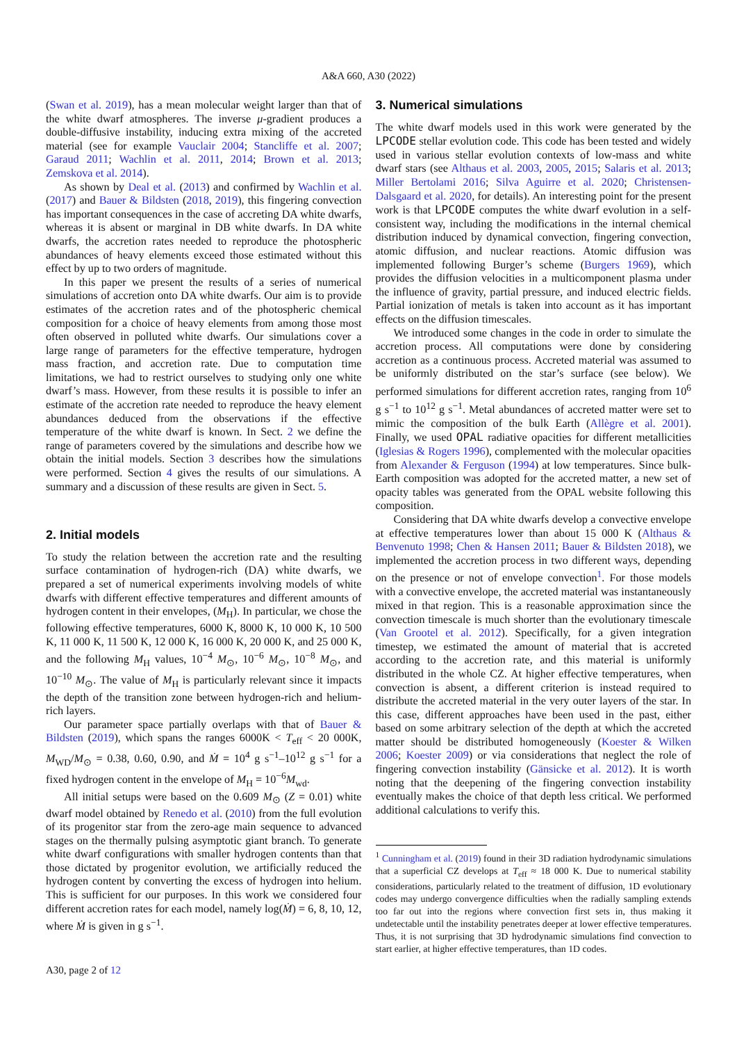A&A 660, A30 (2022)
(Swan et al. 2019), has a mean molecular weight larger than that of the white dwarf atmospheres. The inverse μ-gradient produces a double-diffusive instability, inducing extra mixing of the accreted material (see for example Vauclair 2004; Stancliffe et al. 2007; Garaud 2011; Wachlin et al. 2011, 2014; Brown et al. 2013; Zemskova et al. 2014).
As shown by Deal et al. (2013) and confirmed by Wachlin et al. (2017) and Bauer & Bildsten (2018, 2019), this fingering convection has important consequences in the case of accreting DA white dwarfs, whereas it is absent or marginal in DB white dwarfs. In DA white dwarfs, the accretion rates needed to reproduce the photospheric abundances of heavy elements exceed those estimated without this effect by up to two orders of magnitude.
In this paper we present the results of a series of numerical simulations of accretion onto DA white dwarfs. Our aim is to provide estimates of the accretion rates and of the photospheric chemical composition for a choice of heavy elements from among those most often observed in polluted white dwarfs. Our simulations cover a large range of parameters for the effective temperature, hydrogen mass fraction, and accretion rate. Due to computation time limitations, we had to restrict ourselves to studying only one white dwarf’s mass. However, from these results it is possible to infer an estimate of the accretion rate needed to reproduce the heavy element abundances deduced from the observations if the effective temperature of the white dwarf is known. In Sect. 2 we define the range of parameters covered by the simulations and describe how we obtain the initial models. Section 3 describes how the simulations were performed. Section 4 gives the results of our simulations. A summary and a discussion of these results are given in Sect. 5.
2. Initial models
To study the relation between the accretion rate and the resulting surface contamination of hydrogen-rich (DA) white dwarfs, we prepared a set of numerical experiments involving models of white dwarfs with different effective temperatures and different amounts of hydrogen content in their envelopes, (M<sub>H</sub>). In particular, we chose the following effective temperatures, 6000 K, 8000 K, 10 000 K, 10 500 K, 11 000 K, 11 500 K, 12 000 K, 16 000 K, 20 000 K, and 25 000 K, and the following M<sub>H</sub> values, 10<sup>−4</sup> M<sub>⊙</sub>, 10<sup>−6</sup> M<sub>⊙</sub>, 10<sup>−8</sup> M<sub>⊙</sub>, and 10<sup>−10</sup> M<sub>⊙</sub>. The value of M<sub>H</sub> is particularly relevant since it impacts the depth of the transition zone between hydrogen-rich and helium-rich layers.
Our parameter space partially overlaps with that of Bauer & Bildsten (2019), which spans the ranges 6000K < T<sub>eff</sub> < 20 000K, M<sub>WD</sub>/M<sub>⊙</sub> = 0.38, 0.60, 0.90, and Ṁ = 10<sup>4</sup> g s<sup>−1</sup>–10<sup>12</sup> g s<sup>−1</sup> for a fixed hydrogen content in the envelope of M<sub>H</sub> = 10<sup>−6</sup>M<sub>wd</sub>.
All initial setups were based on the 0.609 M<sub>⊙</sub> (Z = 0.01) white dwarf model obtained by Renedo et al. (2010) from the full evolution of its progenitor star from the zero-age main sequence to advanced stages on the thermally pulsing asymptotic giant branch. To generate white dwarf configurations with smaller hydrogen contents than that those dictated by progenitor evolution, we artificially reduced the hydrogen content by converting the excess of hydrogen into helium. This is sufficient for our purposes. In this work we considered four different accretion rates for each model, namely log(Ṁ) = 6, 8, 10, 12, where Ṁ is given in g s<sup>−1</sup>.
3. Numerical simulations
The white dwarf models used in this work were generated by the LPCODE stellar evolution code. This code has been tested and widely used in various stellar evolution contexts of low-mass and white dwarf stars (see Althaus et al. 2003, 2005, 2015; Salaris et al. 2013; Miller Bertolami 2016; Silva Aguirre et al. 2020; Christensen-Dalsgaard et al. 2020, for details). An interesting point for the present work is that LPCODE computes the white dwarf evolution in a self-consistent way, including the modifications in the internal chemical distribution induced by dynamical convection, fingering convection, atomic diffusion, and nuclear reactions. Atomic diffusion was implemented following Burger’s scheme (Burgers 1969), which provides the diffusion velocities in a multicomponent plasma under the influence of gravity, partial pressure, and induced electric fields. Partial ionization of metals is taken into account as it has important effects on the diffusion timescales.
We introduced some changes in the code in order to simulate the accretion process. All computations were done by considering accretion as a continuous process. Accreted material was assumed to be uniformly distributed on the star’s surface (see below). We performed simulations for different accretion rates, ranging from 10<sup>6</sup> g s<sup>−1</sup> to 10<sup>12</sup> g s<sup>−1</sup>. Metal abundances of accreted matter were set to mimic the composition of the bulk Earth (Allègre et al. 2001). Finally, we used OPAL radiative opacities for different metallicities (Iglesias & Rogers 1996), complemented with the molecular opacities from Alexander & Ferguson (1994) at low temperatures. Since bulk-Earth composition was adopted for the accreted matter, a new set of opacity tables was generated from the OPAL website following this composition.
Considering that DA white dwarfs develop a convective envelope at effective temperatures lower than about 15 000 K (Althaus & Benvenuto 1998; Chen & Hansen 2011; Bauer & Bildsten 2018), we implemented the accretion process in two different ways, depending on the presence or not of envelope convection<sup>1</sup>. For those models with a convective envelope, the accreted material was instantaneously mixed in that region. This is a reasonable approximation since the convection timescale is much shorter than the evolutionary timescale (Van Grootel et al. 2012). Specifically, for a given integration timestep, we estimated the amount of material that is accreted according to the accretion rate, and this material is uniformly distributed in the whole CZ. At higher effective temperatures, when convection is absent, a different criterion is instead required to distribute the accreted material in the very outer layers of the star. In this case, different approaches have been used in the past, either based on some arbitrary selection of the depth at which the accreted matter should be distributed homogeneously (Koester & Wilken 2006; Koester 2009) or via considerations that neglect the role of fingering convection instability (Gänsicke et al. 2012). It is worth noting that the deepening of the fingering convection instability eventually makes the choice of that depth less critical. We performed additional calculations to verify this.
<sup>1</sup> Cunningham et al. (2019) found in their 3D radiation hydrodynamic simulations that a superficial CZ develops at T<sub>eff</sub> ≈ 18 000 K. Due to numerical stability considerations, particularly related to the treatment of diffusion, 1D evolutionary codes may undergo convergence difficulties when the radially sampling extends too far out into the regions where convection first sets in, thus making it undetectable until the instability penetrates deeper at lower effective temperatures. Thus, it is not surprising that 3D hydrodynamic simulations find convection to start earlier, at higher effective temperatures, than 1D codes.
A30, page 2 of 12